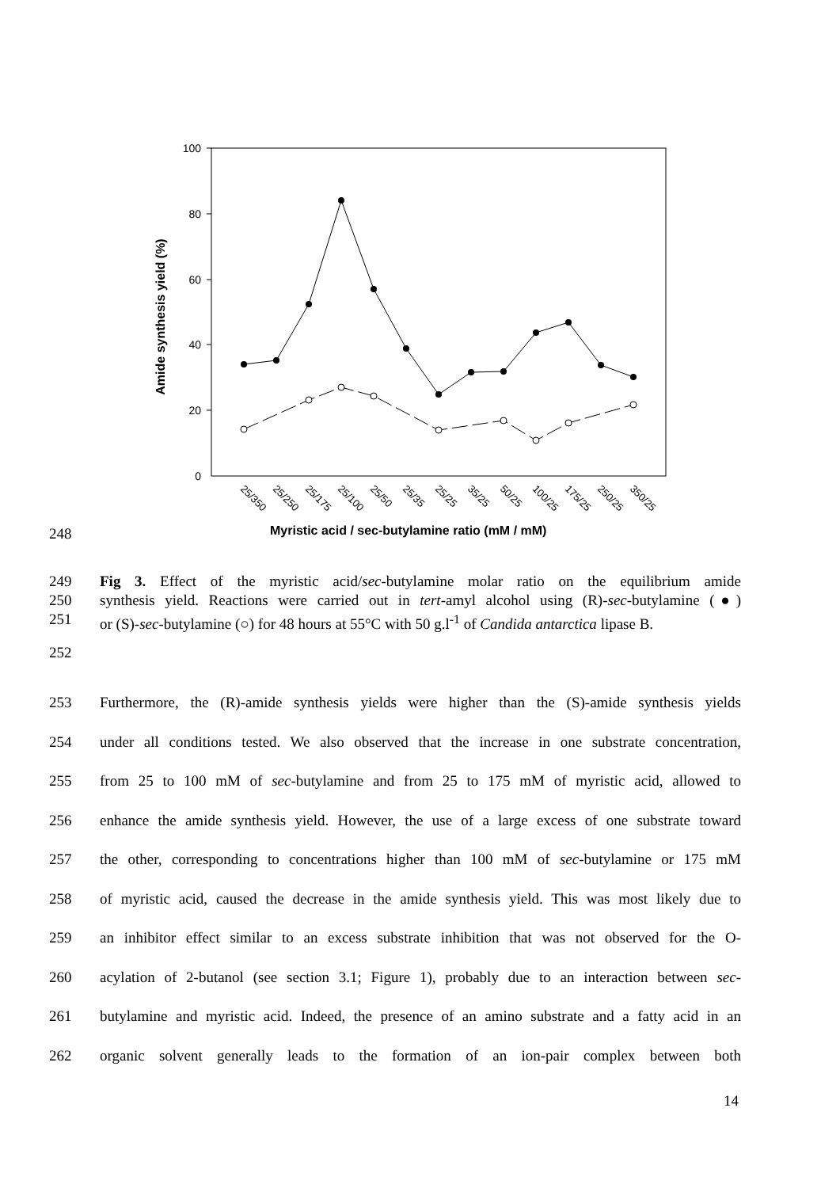100
80
60
40
20
0
Amide synthesis yield (%)
25/350
25/250
25/175
25/100
25/50
25/35
25/25
35/25
50/25
100/25
175/25
250/25
350/25
248
Myristic acid / sec-butylamine ratio (mM / mM)
249 Fig 3. Effect of the myristic acid/sec-butylamine molar ratio on the equilibrium amide
250 synthesis yield. Reactions were carried out in tert-amyl alcohol using (R)-sec-butylamine (●)
251 or (S)-sec-butylamine (○) for 48 hours at 55°C with 50 g.l<sup>-1</sup> of Candida antarctica lipase B.
252
253 Furthermore, the (R)-amide synthesis yields were higher than the (S)-amide synthesis yields
254 under all conditions tested. We also observed that the increase in one substrate concentration,
255 from 25 to 100 mM of sec-butylamine and from 25 to 175 mM of myristic acid, allowed to
256 enhance the amide synthesis yield. However, the use of a large excess of one substrate toward
257 the other, corresponding to concentrations higher than 100 mM of sec-butylamine or 175 mM
258 of myristic acid, caused the decrease in the amide synthesis yield. This was most likely due to
259 an inhibitor effect similar to an excess substrate inhibition that was not observed for the O-
260 acylation of 2-butanol (see section 3.1; Figure 1), probably due to an interaction between sec-
261 butylamine and myristic acid. Indeed, the presence of an amino substrate and a fatty acid in an
262 organic solvent generally leads to the formation of an ion-pair complex between both
14